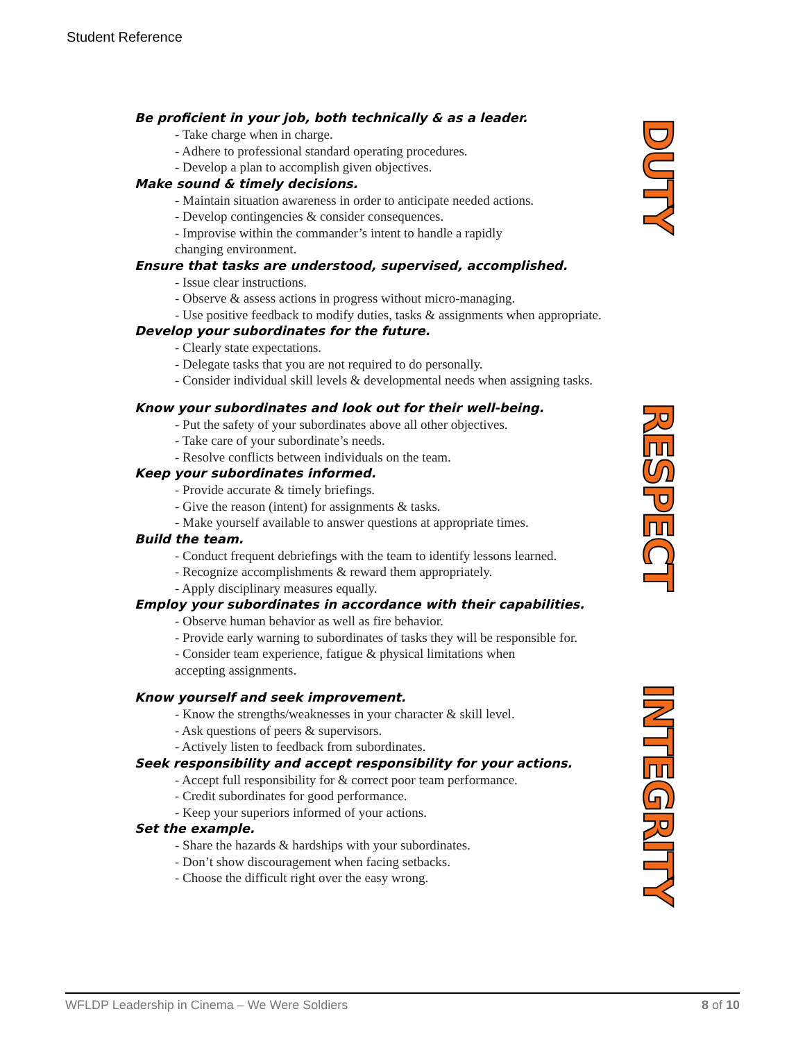Student Reference
DUTY
Be proficient in your job, both technically & as a leader.
- Take charge when in charge.
- Adhere to professional standard operating procedures.
- Develop a plan to accomplish given objectives.
Make sound & timely decisions.
- Maintain situation awareness in order to anticipate needed actions.
- Develop contingencies & consider consequences.
- Improvise within the commander’s intent to handle a rapidly
changing environment.
Ensure that tasks are understood, supervised, accomplished.
- Issue clear instructions.
- Observe & assess actions in progress without micro-managing.
- Use positive feedback to modify duties, tasks & assignments when appropriate.
Develop your subordinates for the future.
- Clearly state expectations.
- Delegate tasks that you are not required to do personally.
- Consider individual skill levels & developmental needs when assigning tasks.
RESPECT
Know your subordinates and look out for their well-being.
- Put the safety of your subordinates above all other objectives.
- Take care of your subordinate’s needs.
- Resolve conflicts between individuals on the team.
Keep your subordinates informed.
- Provide accurate & timely briefings.
- Give the reason (intent) for assignments & tasks.
- Make yourself available to answer questions at appropriate times.
Build the team.
- Conduct frequent debriefings with the team to identify lessons learned.
- Recognize accomplishments & reward them appropriately.
- Apply disciplinary measures equally.
Employ your subordinates in accordance with their capabilities.
- Observe human behavior as well as fire behavior.
- Provide early warning to subordinates of tasks they will be responsible for.
- Consider team experience, fatigue & physical limitations when
accepting assignments.
INTEGRITY
Know yourself and seek improvement.
- Know the strengths/weaknesses in your character & skill level.
- Ask questions of peers & supervisors.
- Actively listen to feedback from subordinates.
Seek responsibility and accept responsibility for your actions.
- Accept full responsibility for & correct poor team performance.
- Credit subordinates for good performance.
- Keep your superiors informed of your actions.
Set the example.
- Share the hazards & hardships with your subordinates.
- Don’t show discouragement when facing setbacks.
- Choose the difficult right over the easy wrong.
WFLDP Leadership in Cinema – We Were Soldiers 8 of 10